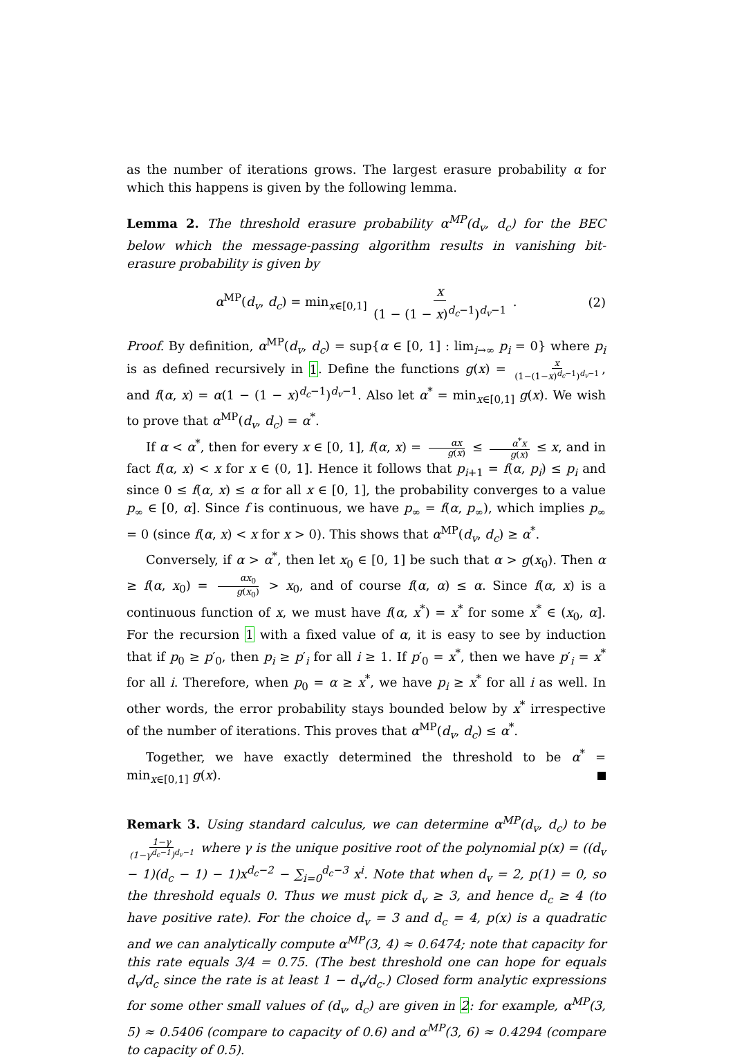as the number of iterations grows. The largest erasure probability α for which this happens is given by the following lemma.
Lemma 2. The threshold erasure probability α<sup>MP</sup>(d<sub>v</sub>, d<sub>c</sub>) for the BEC below which the message-passing algorithm results in vanishing bit-erasure probability is given by
α<sup>MP</sup>(d<sub>v</sub>, d<sub>c</sub>) = min<sub>x∈[0,1]</sub> x (1 − (1 − x)<sup>d<sub>c</sub>−1</sup>)<sup>d<sub>v</sub>−1</sup> . (2)
Proof. By definition, α<sup>MP</sup>(d<sub>v</sub>, d<sub>c</sub>) = sup{α ∈ [0, 1] : lim<sub>i→∞</sub> p<sub>i</sub> = 0} where p<sub>i</sub> is as defined recursively in 1. Define the functions g(x) = x (1−(1−x)<sup>d<sub>c</sub>−1</sup>)<sup>d<sub>v</sub>−1</sup>, and f(α, x) = α(1 − (1 − x)<sup>d<sub>c</sub>−1</sup>)<sup>d<sub>v</sub>−1</sup>. Also let α<sup>*</sup> = min<sub>x∈[0,1]</sub> g(x). We wish to prove that α<sup>MP</sup>(d<sub>v</sub>, d<sub>c</sub>) = α<sup>*</sup>.
If α < α<sup>*</sup>, then for every x ∈ [0, 1], f(α, x) = αx g(x) ≤ α<sup>*</sup>x g(x) ≤ x, and in fact f(α, x) < x for x ∈ (0, 1]. Hence it follows that p<sub>i+1</sub> = f(α, p<sub>i</sub>) ≤ p<sub>i</sub> and since 0 ≤ f(α, x) ≤ α for all x ∈ [0, 1], the probability converges to a value p<sub>∞</sub> ∈ [0, α]. Since f is continuous, we have p<sub>∞</sub> = f(α, p<sub>∞</sub>), which implies p<sub>∞</sub> = 0 (since f(α, x) < x for x > 0). This shows that α<sup>MP</sup>(d<sub>v</sub>, d<sub>c</sub>) ≥ α<sup>*</sup>.
Conversely, if α > α<sup>*</sup>, then let x<sub>0</sub> ∈ [0, 1] be such that α > g(x<sub>0</sub>). Then α ≥ f(α, x<sub>0</sub>) = αx<sub>0</sub> g(x<sub>0</sub>) > x<sub>0</sub>, and of course f(α, α) ≤ α. Since f(α, x) is a continuous function of x, we must have f(α, x<sup>*</sup>) = x<sup>*</sup> for some x<sup>*</sup> ∈ (x<sub>0</sub>, α]. For the recursion 1 with a fixed value of α, it is easy to see by induction that if p<sub>0</sub> ≥ p′<sub>0</sub>, then p<sub>i</sub> ≥ p′<sub>i</sub> for all i ≥ 1. If p′<sub>0</sub> = x<sup>*</sup>, then we have p′<sub>i</sub> = x<sup>*</sup> for all i. Therefore, when p<sub>0</sub> = α ≥ x<sup>*</sup>, we have p<sub>i</sub> ≥ x<sup>*</sup> for all i as well. In other words, the error probability stays bounded below by x<sup>*</sup> irrespective of the number of iterations. This proves that α<sup>MP</sup>(d<sub>v</sub>, d<sub>c</sub>) ≤ α<sup>*</sup>.
Together, we have exactly determined the threshold to be α<sup>*</sup> = min<sub>x∈[0,1]</sub> g(x).
Remark 3. Using standard calculus, we can determine α<sup>MP</sup>(d<sub>v</sub>, d<sub>c</sub>) to be 1−γ (1−γ<sup>d<sub>c</sub>−1</sup>)<sup>d<sub>v</sub>−1</sup> where γ is the unique positive root of the polynomial p(x) = ((d<sub>v</sub> − 1)(d<sub>c</sub> − 1) − 1)x<sup>d<sub>c</sub>−2</sup> − ∑<sub>i=0</sub><sup>d<sub>c</sub>−3</sup> x<sup>i</sup>. Note that when d<sub>v</sub> = 2, p(1) = 0, so the threshold equals 0. Thus we must pick d<sub>v</sub> ≥ 3, and hence d<sub>c</sub> ≥ 4 (to have positive rate). For the choice d<sub>v</sub> = 3 and d<sub>c</sub> = 4, p(x) is a quadratic and we can analytically compute α<sup>MP</sup>(3, 4) ≈ 0.6474; note that capacity for this rate equals 3/4 = 0.75. (The best threshold one can hope for equals d<sub>v</sub>/d<sub>c</sub> since the rate is at least 1 − d<sub>v</sub>/d<sub>c</sub>.) Closed form analytic expressions for some other small values of (d<sub>v</sub>, d<sub>c</sub>) are given in 2: for example, α<sup>MP</sup>(3, 5) ≈ 0.5406 (compare to capacity of 0.6) and α<sup>MP</sup>(3, 6) ≈ 0.4294 (compare to capacity of 0.5).